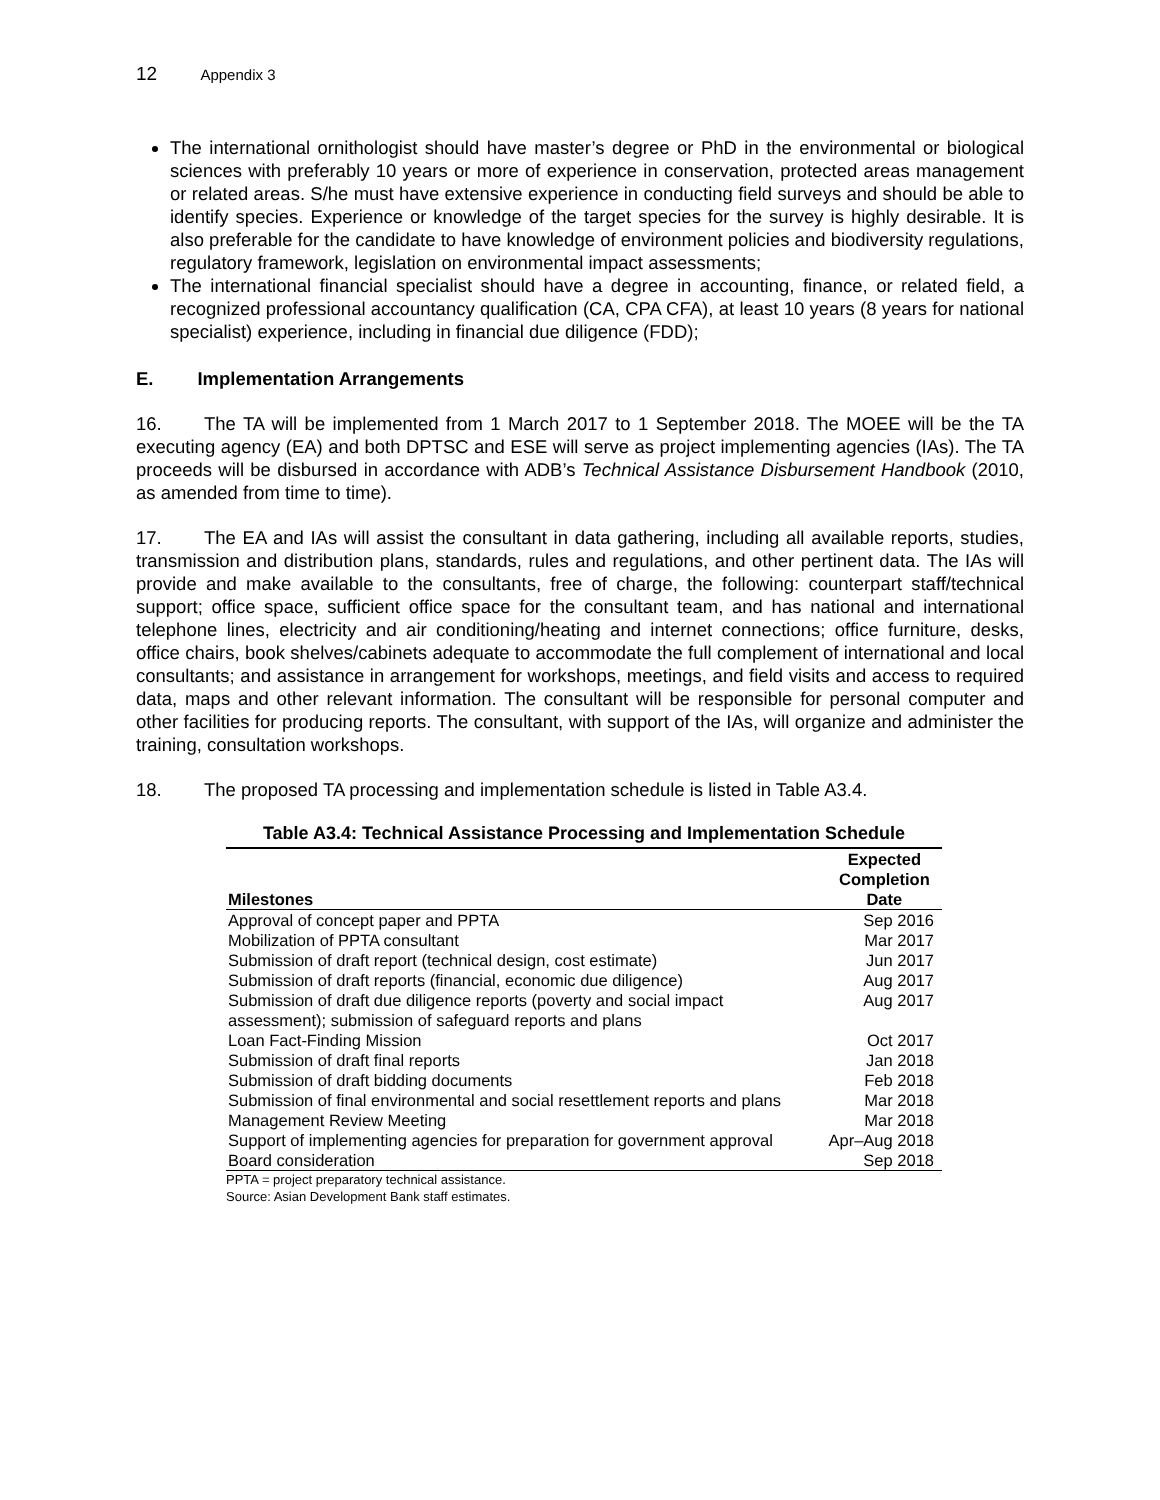12 Appendix 3
The international ornithologist should have master’s degree or PhD in the environmental or biological sciences with preferably 10 years or more of experience in conservation, protected areas management or related areas. S/he must have extensive experience in conducting field surveys and should be able to identify species. Experience or knowledge of the target species for the survey is highly desirable. It is also preferable for the candidate to have knowledge of environment policies and biodiversity regulations, regulatory framework, legislation on environmental impact assessments;
The international financial specialist should have a degree in accounting, finance, or related field, a recognized professional accountancy qualification (CA, CPA CFA), at least 10 years (8 years for national specialist) experience, including in financial due diligence (FDD);
E. Implementation Arrangements
16. The TA will be implemented from 1 March 2017 to 1 September 2018. The MOEE will be the TA executing agency (EA) and both DPTSC and ESE will serve as project implementing agencies (IAs). The TA proceeds will be disbursed in accordance with ADB’s Technical Assistance Disbursement Handbook (2010, as amended from time to time).
17. The EA and IAs will assist the consultant in data gathering, including all available reports, studies, transmission and distribution plans, standards, rules and regulations, and other pertinent data. The IAs will provide and make available to the consultants, free of charge, the following: counterpart staff/technical support; office space, sufficient office space for the consultant team, and has national and international telephone lines, electricity and air conditioning/heating and internet connections; office furniture, desks, office chairs, book shelves/cabinets adequate to accommodate the full complement of international and local consultants; and assistance in arrangement for workshops, meetings, and field visits and access to required data, maps and other relevant information. The consultant will be responsible for personal computer and other facilities for producing reports. The consultant, with support of the IAs, will organize and administer the training, consultation workshops.
18. The proposed TA processing and implementation schedule is listed in Table A3.4.
Table A3.4: Technical Assistance Processing and Implementation Schedule
| Milestones | Expected Completion Date |
| --- | --- |
| Approval of concept paper and PPTA | Sep 2016 |
| Mobilization of PPTA consultant | Mar 2017 |
| Submission of draft report (technical design, cost estimate) | Jun 2017 |
| Submission of draft reports (financial, economic due diligence) | Aug 2017 |
| Submission of draft due diligence reports (poverty and social impact assessment); submission of safeguard reports and plans | Aug 2017 |
| Loan Fact-Finding Mission | Oct 2017 |
| Submission of draft final reports | Jan 2018 |
| Submission of draft bidding documents | Feb 2018 |
| Submission of final environmental and social resettlement reports and plans | Mar 2018 |
| Management Review Meeting | Mar 2018 |
| Support of implementing agencies for preparation for government approval | Apr–Aug 2018 |
| Board consideration | Sep 2018 |
PPTA = project preparatory technical assistance.
Source: Asian Development Bank staff estimates.